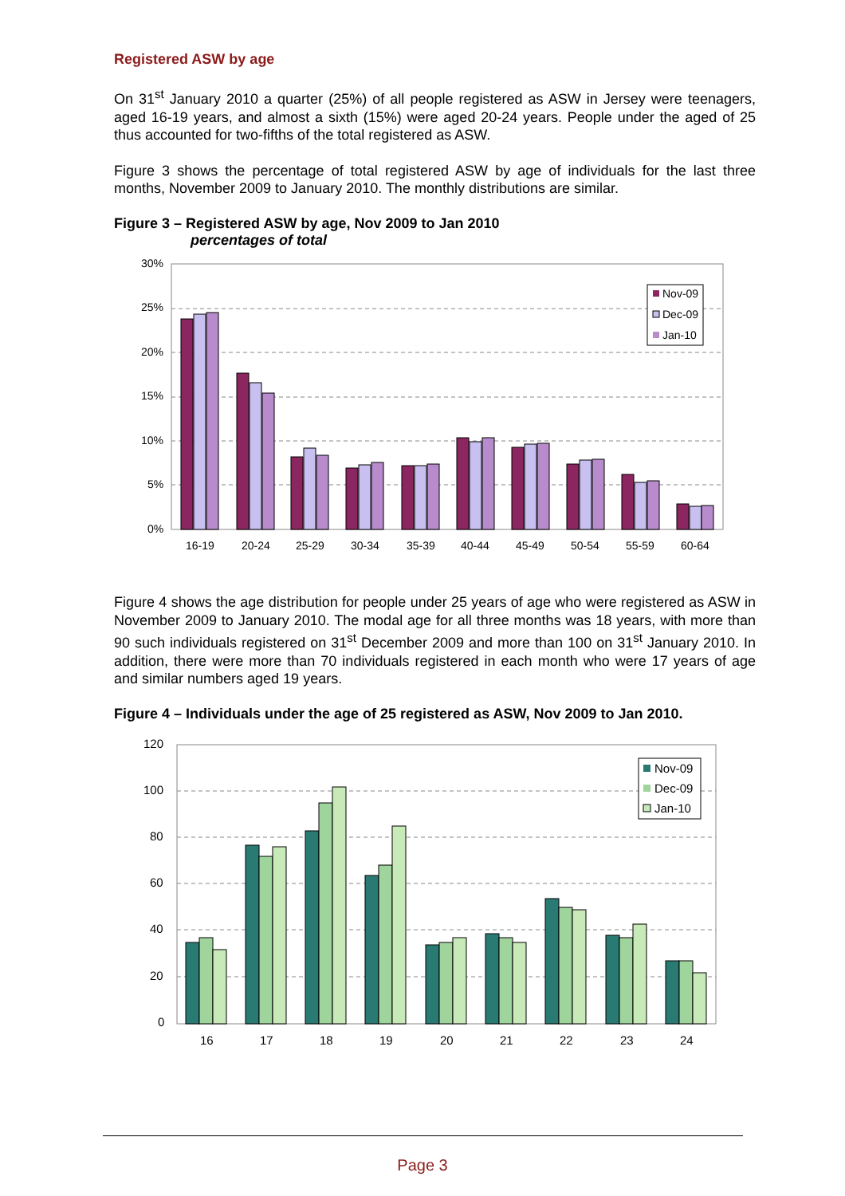Registered ASW by age
On 31<sup>st</sup> January 2010 a quarter (25%) of all people registered as ASW in Jersey were teenagers, aged 16-19 years, and almost a sixth (15%) were aged 20-24 years. People under the aged of 25 thus accounted for two-fifths of the total registered as ASW.
Figure 3 shows the percentage of total registered ASW by age of individuals for the last three months, November 2009 to January 2010. The monthly distributions are similar.
Figure 3 – Registered ASW by age, Nov 2009 to Jan 2010
percentages of total
30%
25%
20%
15%
10%
5%
0%
Nov-09
Dec-09
Jan-10
16-19
20-24
25-29
30-34
35-39
40-44
45-49
50-54
55-59
60-64
Figure 4 shows the age distribution for people under 25 years of age who were registered as ASW in November 2009 to January 2010. The modal age for all three months was 18 years, with more than 90 such individuals registered on 31<sup>st</sup> December 2009 and more than 100 on 31<sup>st</sup> January 2010. In addition, there were more than 70 individuals registered in each month who were 17 years of age and similar numbers aged 19 years.
Figure 4 – Individuals under the age of 25 registered as ASW, Nov 2009 to Jan 2010.
120
100
80
60
40
20
0
Nov-09
Dec-09
Jan-10
16
17
18
19
20
21
22
23
24
Page 3